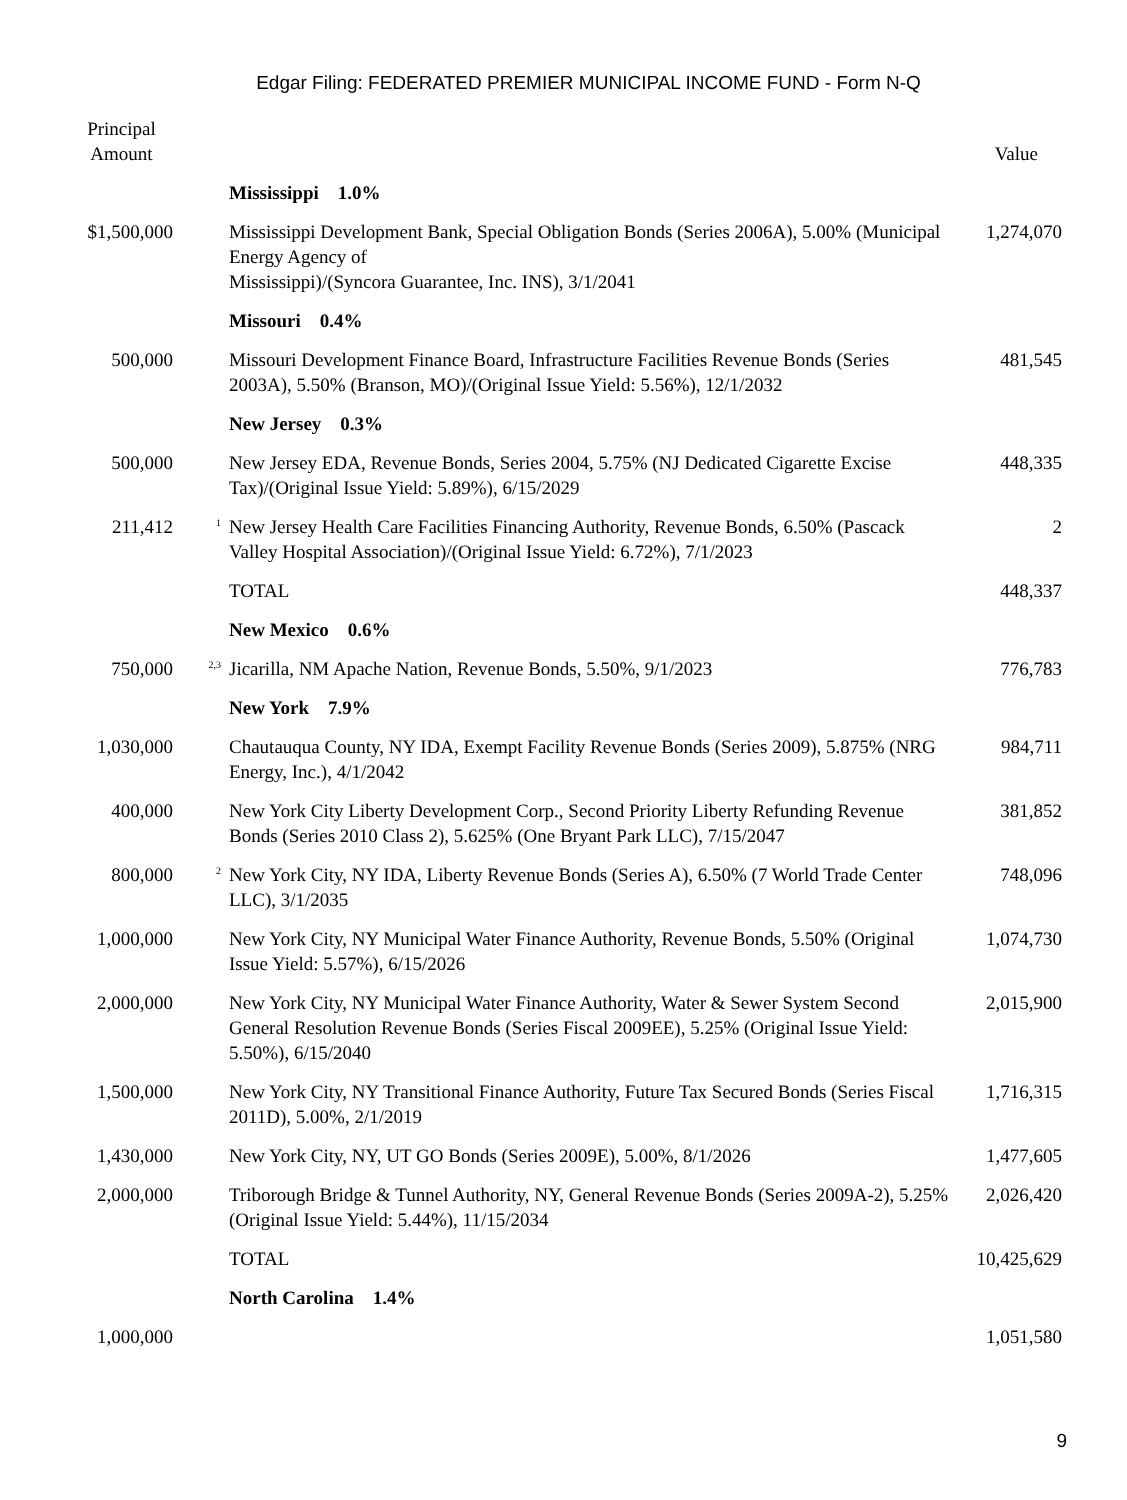Edgar Filing: FEDERATED PREMIER MUNICIPAL INCOME FUND - Form N-Q
| Principal Amount | | | Value |
| --- | --- | --- | --- |
| | | Mississippi 1.0% | |
| $1,500,000 | | Mississippi Development Bank, Special Obligation Bonds (Series 2006A), 5.00% (Municipal Energy Agency of Mississippi)/(Syncora Guarantee, Inc. INS), 3/1/2041 | 1,274,070 |
| | | Missouri 0.4% | |
| 500,000 | | Missouri Development Finance Board, Infrastructure Facilities Revenue Bonds (Series 2003A), 5.50% (Branson, MO)/(Original Issue Yield: 5.56%), 12/1/2032 | 481,545 |
| | | New Jersey 0.3% | |
| 500,000 | | New Jersey EDA, Revenue Bonds, Series 2004, 5.75% (NJ Dedicated Cigarette Excise Tax)/(Original Issue Yield: 5.89%), 6/15/2029 | 448,335 |
| 211,412 | <sup>1</sup> | New Jersey Health Care Facilities Financing Authority, Revenue Bonds, 6.50% (Pascack Valley Hospital Association)/(Original Issue Yield: 6.72%), 7/1/2023 | 2 |
| | | TOTAL | 448,337 |
| | | New Mexico 0.6% | |
| 750,000 | <sup>2,3</sup> | Jicarilla, NM Apache Nation, Revenue Bonds, 5.50%, 9/1/2023 | 776,783 |
| | | New York 7.9% | |
| 1,030,000 | | Chautauqua County, NY IDA, Exempt Facility Revenue Bonds (Series 2009), 5.875% (NRG Energy, Inc.), 4/1/2042 | 984,711 |
| 400,000 | | New York City Liberty Development Corp., Second Priority Liberty Refunding Revenue Bonds (Series 2010 Class 2), 5.625% (One Bryant Park LLC), 7/15/2047 | 381,852 |
| 800,000 | <sup>2</sup> | New York City, NY IDA, Liberty Revenue Bonds (Series A), 6.50% (7 World Trade Center LLC), 3/1/2035 | 748,096 |
| 1,000,000 | | New York City, NY Municipal Water Finance Authority, Revenue Bonds, 5.50% (Original Issue Yield: 5.57%), 6/15/2026 | 1,074,730 |
| 2,000,000 | | New York City, NY Municipal Water Finance Authority, Water & Sewer System Second General Resolution Revenue Bonds (Series Fiscal 2009EE), 5.25% (Original Issue Yield: 5.50%), 6/15/2040 | 2,015,900 |
| 1,500,000 | | New York City, NY Transitional Finance Authority, Future Tax Secured Bonds (Series Fiscal 2011D), 5.00%, 2/1/2019 | 1,716,315 |
| 1,430,000 | | New York City, NY, UT GO Bonds (Series 2009E), 5.00%, 8/1/2026 | 1,477,605 |
| 2,000,000 | | Triborough Bridge & Tunnel Authority, NY, General Revenue Bonds (Series 2009A-2), 5.25% (Original Issue Yield: 5.44%), 11/15/2034 | 2,026,420 |
| | | TOTAL | 10,425,629 |
| | | North Carolina 1.4% | |
| 1,000,000 | | | 1,051,580 |
9